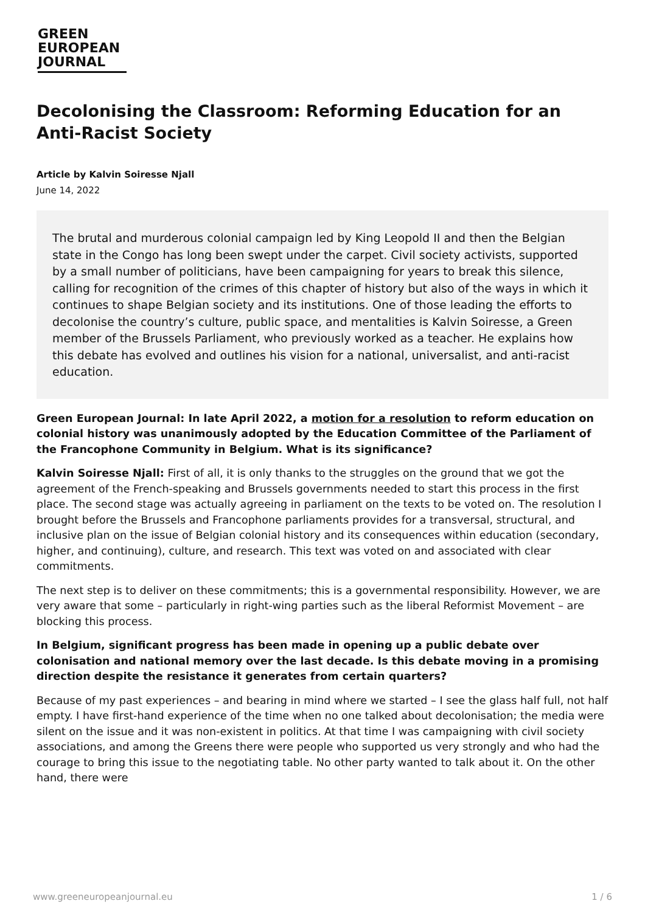GREEN
EUROPEAN
JOURNAL
Decolonising the Classroom: Reforming Education for an Anti-Racist Society
Article by Kalvin Soiresse Njall
June 14, 2022
The brutal and murderous colonial campaign led by King Leopold II and then the Belgian state in the Congo has long been swept under the carpet. Civil society activists, supported by a small number of politicians, have been campaigning for years to break this silence, calling for recognition of the crimes of this chapter of history but also of the ways in which it continues to shape Belgian society and its institutions. One of those leading the efforts to decolonise the country’s culture, public space, and mentalities is Kalvin Soiresse, a Green member of the Brussels Parliament, who previously worked as a teacher. He explains how this debate has evolved and outlines his vision for a national, universalist, and anti-racist education.
Green European Journal: In late April 2022, a motion for a resolution to reform education on colonial history was unanimously adopted by the Education Committee of the Parliament of the Francophone Community in Belgium. What is its significance?
Kalvin Soiresse Njall: First of all, it is only thanks to the struggles on the ground that we got the agreement of the French-speaking and Brussels governments needed to start this process in the first place. The second stage was actually agreeing in parliament on the texts to be voted on. The resolution I brought before the Brussels and Francophone parliaments provides for a transversal, structural, and inclusive plan on the issue of Belgian colonial history and its consequences within education (secondary, higher, and continuing), culture, and research. This text was voted on and associated with clear commitments.
The next step is to deliver on these commitments; this is a governmental responsibility. However, we are very aware that some – particularly in right-wing parties such as the liberal Reformist Movement – are blocking this process.
In Belgium, significant progress has been made in opening up a public debate over colonisation and national memory over the last decade. Is this debate moving in a promising direction despite the resistance it generates from certain quarters?
Because of my past experiences – and bearing in mind where we started – I see the glass half full, not half empty. I have first-hand experience of the time when no one talked about decolonisation; the media were silent on the issue and it was non-existent in politics. At that time I was campaigning with civil society associations, and among the Greens there were people who supported us very strongly and who had the courage to bring this issue to the negotiating table. No other party wanted to talk about it. On the other hand, there were
www.greeneuropeanjournal.eu 1 / 6